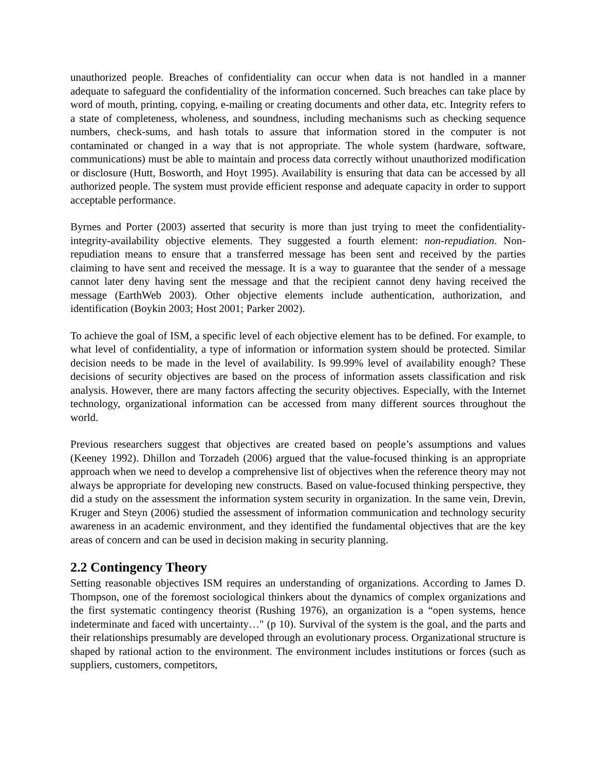unauthorized people. Breaches of confidentiality can occur when data is not handled in a manner adequate to safeguard the confidentiality of the information concerned. Such breaches can take place by word of mouth, printing, copying, e-mailing or creating documents and other data, etc. Integrity refers to a state of completeness, wholeness, and soundness, including mechanisms such as checking sequence numbers, check-sums, and hash totals to assure that information stored in the computer is not contaminated or changed in a way that is not appropriate. The whole system (hardware, software, communications) must be able to maintain and process data correctly without unauthorized modification or disclosure (Hutt, Bosworth, and Hoyt 1995). Availability is ensuring that data can be accessed by all authorized people. The system must provide efficient response and adequate capacity in order to support acceptable performance.
Byrnes and Porter (2003) asserted that security is more than just trying to meet the confidentiality-integrity-availability objective elements. They suggested a fourth element: non-repudiation. Non-repudiation means to ensure that a transferred message has been sent and received by the parties claiming to have sent and received the message. It is a way to guarantee that the sender of a message cannot later deny having sent the message and that the recipient cannot deny having received the message (EarthWeb 2003). Other objective elements include authentication, authorization, and identification (Boykin 2003; Host 2001; Parker 2002).
To achieve the goal of ISM, a specific level of each objective element has to be defined. For example, to what level of confidentiality, a type of information or information system should be protected. Similar decision needs to be made in the level of availability. Is 99.99% level of availability enough? These decisions of security objectives are based on the process of information assets classification and risk analysis. However, there are many factors affecting the security objectives. Especially, with the Internet technology, organizational information can be accessed from many different sources throughout the world.
Previous researchers suggest that objectives are created based on people’s assumptions and values (Keeney 1992). Dhillon and Torzadeh (2006) argued that the value-focused thinking is an appropriate approach when we need to develop a comprehensive list of objectives when the reference theory may not always be appropriate for developing new constructs. Based on value-focused thinking perspective, they did a study on the assessment the information system security in organization. In the same vein, Drevin, Kruger and Steyn (2006) studied the assessment of information communication and technology security awareness in an academic environment, and they identified the fundamental objectives that are the key areas of concern and can be used in decision making in security planning.
2.2 Contingency Theory
Setting reasonable objectives ISM requires an understanding of organizations. According to James D. Thompson, one of the foremost sociological thinkers about the dynamics of complex organizations and the first systematic contingency theorist (Rushing 1976), an organization is a “open systems, hence indeterminate and faced with uncertainty…" (p 10). Survival of the system is the goal, and the parts and their relationships presumably are developed through an evolutionary process. Organizational structure is shaped by rational action to the environment. The environment includes institutions or forces (such as suppliers, customers, competitors,